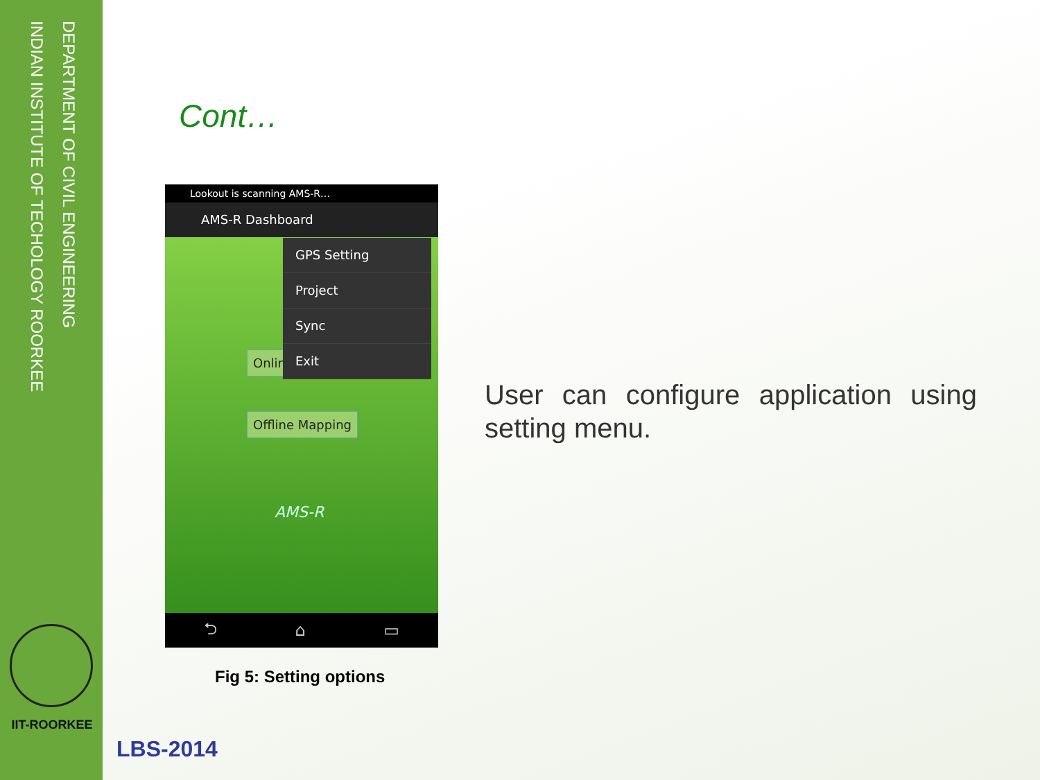DEPARTMENT OF CIVIL ENGINEERING
INDIAN INSTITUTE OF TECHOLOGY ROORKEE
IIT-ROORKEE
Cont…
Lookout is scanning AMS-R…
AMS-R Dashboard
Onlin
GPS Setting
Project
Sync
Exit
Offline Mapping
AMS-R
⮌ ⌂ ▭
Fig 5: Setting options
User can configure application using setting menu.
LBS-2014